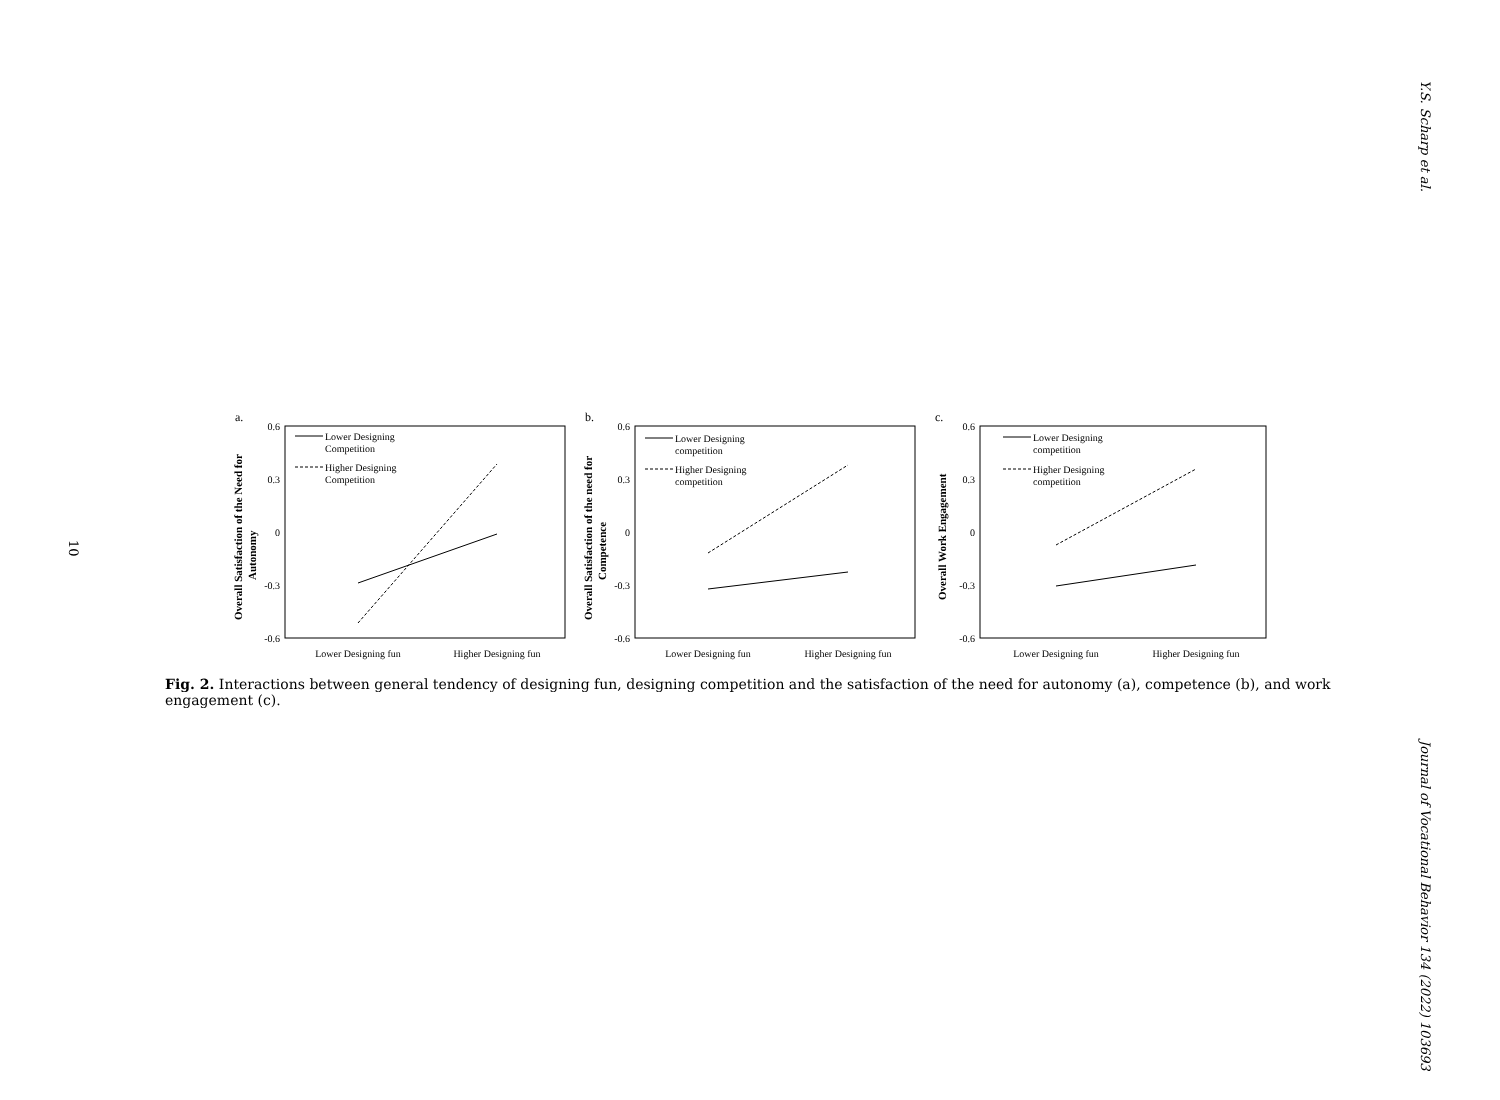Y.S. Scharp et al.
10
a.
Overall Satisfaction of the Need for
Autonomy
0.6
0.3
0
-0.3
-0.6
Lower Designing
Competition
Higher Designing
Competition
Lower Designing fun
Higher Designing fun
b.
Overall Satisfaction of the need for
Competence
0.6
0.3
0
-0.3
-0.6
Lower Designing
competition
Higher Designing
competition
Lower Designing fun
Higher Designing fun
c.
Overall Work Engagement
0.6
0.3
0
-0.3
-0.6
Lower Designing
competition
Higher Designing
competition
Lower Designing fun
Higher Designing fun
Fig. 2. Interactions between general tendency of designing fun, designing competition and the satisfaction of the need for autonomy (a), competence (b), and work engagement (c).
Journal of Vocational Behavior 134 (2022) 103693